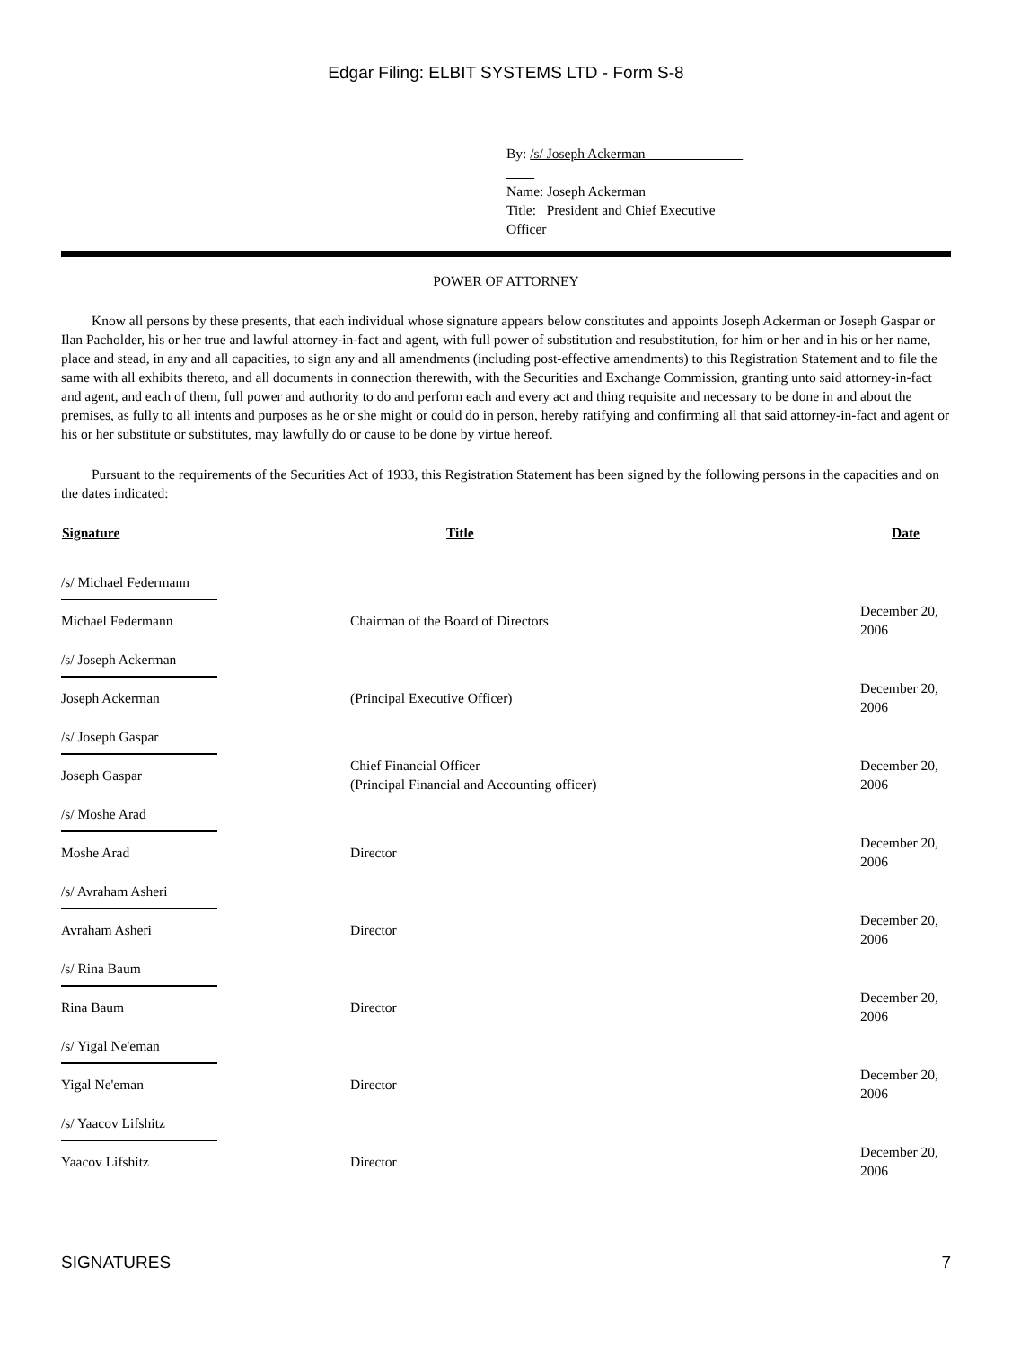Edgar Filing: ELBIT SYSTEMS LTD - Form S-8
By: /s/ Joseph Ackerman______________
____
Name: Joseph Ackerman
Title: President and Chief Executive
Officer
POWER OF ATTORNEY
Know all persons by these presents, that each individual whose signature appears below constitutes and appoints Joseph Ackerman or Joseph Gaspar or Ilan Pacholder, his or her true and lawful attorney-in-fact and agent, with full power of substitution and resubstitution, for him or her and in his or her name, place and stead, in any and all capacities, to sign any and all amendments (including post-effective amendments) to this Registration Statement and to file the same with all exhibits thereto, and all documents in connection therewith, with the Securities and Exchange Commission, granting unto said attorney-in-fact and agent, and each of them, full power and authority to do and perform each and every act and thing requisite and necessary to be done in and about the premises, as fully to all intents and purposes as he or she might or could do in person, hereby ratifying and confirming all that said attorney-in-fact and agent or his or her substitute or substitutes, may lawfully do or cause to be done by virtue hereof.
Pursuant to the requirements of the Securities Act of 1933, this Registration Statement has been signed by the following persons in the capacities and on the dates indicated:
| Signature | Title | Date |
| --- | --- | --- |
| /s/ Michael Federmann | | |
| Michael Federmann | Chairman of the Board of Directors | December 20, 2006 |
| /s/ Joseph Ackerman | | |
| Joseph Ackerman | (Principal Executive Officer) | December 20, 2006 |
| /s/ Joseph Gaspar | | |
| Joseph Gaspar | Chief Financial Officer (Principal Financial and Accounting officer) | December 20, 2006 |
| /s/ Moshe Arad | | |
| Moshe Arad | Director | December 20, 2006 |
| /s/ Avraham Asheri | | |
| Avraham Asheri | Director | December 20, 2006 |
| /s/ Rina Baum | | |
| Rina Baum | Director | December 20, 2006 |
| /s/ Yigal Ne'eman | | |
| Yigal Ne'eman | Director | December 20, 2006 |
| /s/ Yaacov Lifshitz | | |
| Yaacov Lifshitz | Director | December 20, 2006 |
SIGNATURES 7